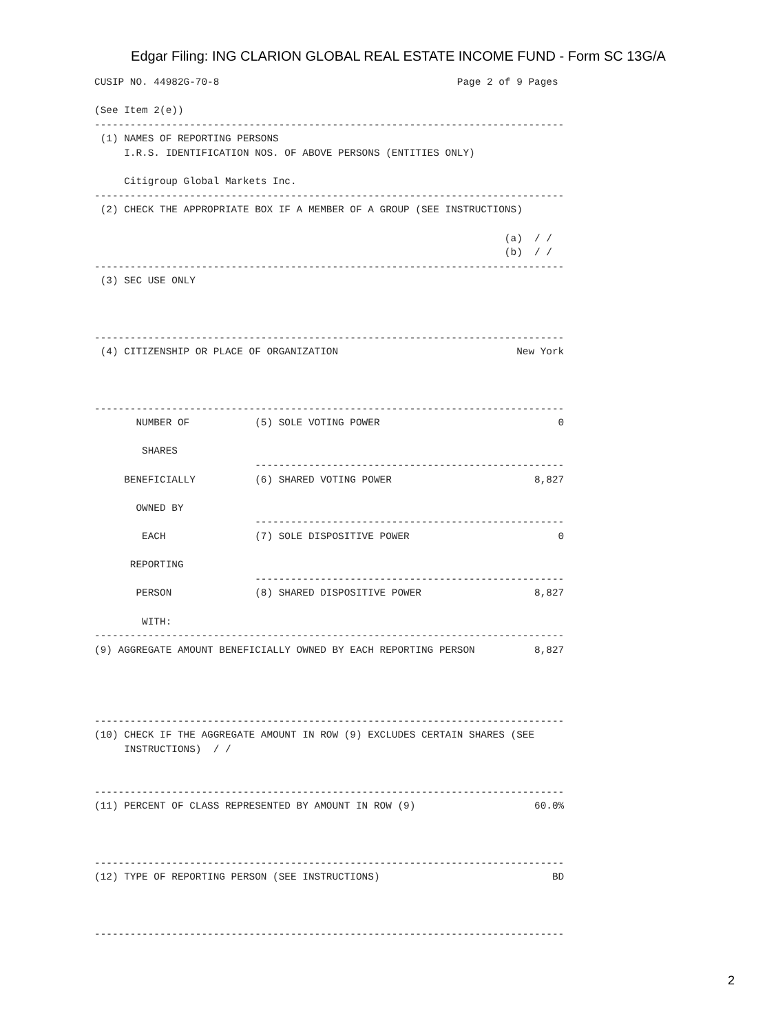Edgar Filing: ING CLARION GLOBAL REAL ESTATE INCOME FUND - Form SC 13G/A
CUSIP NO. 44982G-70-8                                        Page 2 of 9 Pages

(See Item 2(e))
-------------------------------------------------------------------------------
 (1) NAMES OF REPORTING PERSONS
     I.R.S. IDENTIFICATION NOS. OF ABOVE PERSONS (ENTITIES ONLY)

     Citigroup Global Markets Inc.
-------------------------------------------------------------------------------
 (2) CHECK THE APPROPRIATE BOX IF A MEMBER OF A GROUP (SEE INSTRUCTIONS)

                                                                     (a)  / /
                                                                     (b)  / /
-------------------------------------------------------------------------------
 (3) SEC USE ONLY



-------------------------------------------------------------------------------
 (4) CITIZENSHIP OR PLACE OF ORGANIZATION                              New York



-------------------------------------------------------------------------------
       NUMBER OF           (5) SOLE VOTING POWER                              0

        SHARES
                           ----------------------------------------------------
     BENEFICIALLY          (6) SHARED VOTING POWER                        8,827

       OWNED BY
                           ----------------------------------------------------
        EACH               (7) SOLE DISPOSITIVE POWER                         0

      REPORTING
                           ----------------------------------------------------
       PERSON              (8) SHARED DISPOSITIVE POWER                   8,827

        WITH:
-------------------------------------------------------------------------------
(9) AGGREGATE AMOUNT BENEFICIALLY OWNED BY EACH REPORTING PERSON          8,827




-------------------------------------------------------------------------------
(10) CHECK IF THE AGGREGATE AMOUNT IN ROW (9) EXCLUDES CERTAIN SHARES (SEE
     INSTRUCTIONS)  / /


-------------------------------------------------------------------------------
(11) PERCENT OF CLASS REPRESENTED BY AMOUNT IN ROW (9)                    60.0%



-------------------------------------------------------------------------------
(12) TYPE OF REPORTING PERSON (SEE INSTRUCTIONS)                             BD



-------------------------------------------------------------------------------
2